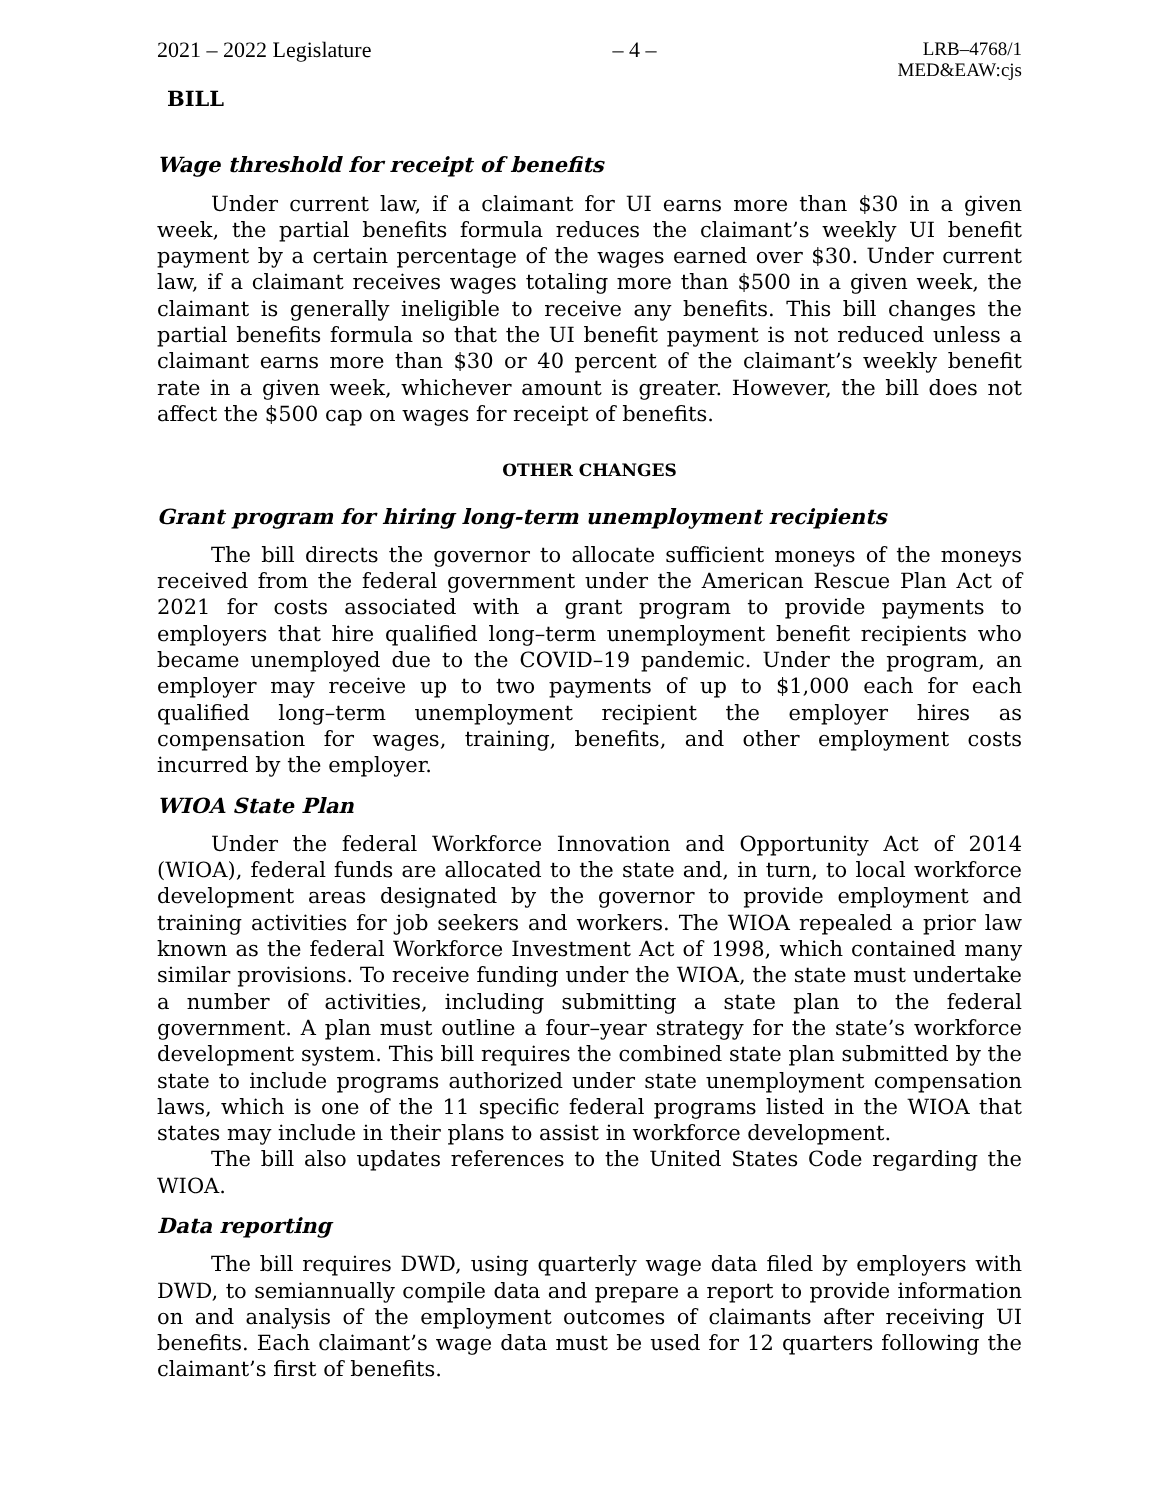2021 – 2022 Legislature – 4 – LRB–4768/1
MED&EAW:cjs
BILL
Wage threshold for receipt of benefits
Under current law, if a claimant for UI earns more than $30 in a given week, the partial benefits formula reduces the claimant’s weekly UI benefit payment by a certain percentage of the wages earned over $30. Under current law, if a claimant receives wages totaling more than $500 in a given week, the claimant is generally ineligible to receive any benefits. This bill changes the partial benefits formula so that the UI benefit payment is not reduced unless a claimant earns more than $30 or 40 percent of the claimant’s weekly benefit rate in a given week, whichever amount is greater. However, the bill does not affect the $500 cap on wages for receipt of benefits.
OTHER CHANGES
Grant program for hiring long-term unemployment recipients
The bill directs the governor to allocate sufficient moneys of the moneys received from the federal government under the American Rescue Plan Act of 2021 for costs associated with a grant program to provide payments to employers that hire qualified long–term unemployment benefit recipients who became unemployed due to the COVID–19 pandemic. Under the program, an employer may receive up to two payments of up to $1,000 each for each qualified long–term unemployment recipient the employer hires as compensation for wages, training, benefits, and other employment costs incurred by the employer.
WIOA State Plan
Under the federal Workforce Innovation and Opportunity Act of 2014 (WIOA), federal funds are allocated to the state and, in turn, to local workforce development areas designated by the governor to provide employment and training activities for job seekers and workers. The WIOA repealed a prior law known as the federal Workforce Investment Act of 1998, which contained many similar provisions. To receive funding under the WIOA, the state must undertake a number of activities, including submitting a state plan to the federal government. A plan must outline a four–year strategy for the state’s workforce development system. This bill requires the combined state plan submitted by the state to include programs authorized under state unemployment compensation laws, which is one of the 11 specific federal programs listed in the WIOA that states may include in their plans to assist in workforce development.
The bill also updates references to the United States Code regarding the WIOA.
Data reporting
The bill requires DWD, using quarterly wage data filed by employers with DWD, to semiannually compile data and prepare a report to provide information on and analysis of the employment outcomes of claimants after receiving UI benefits. Each claimant’s wage data must be used for 12 quarters following the claimant’s first of benefits.